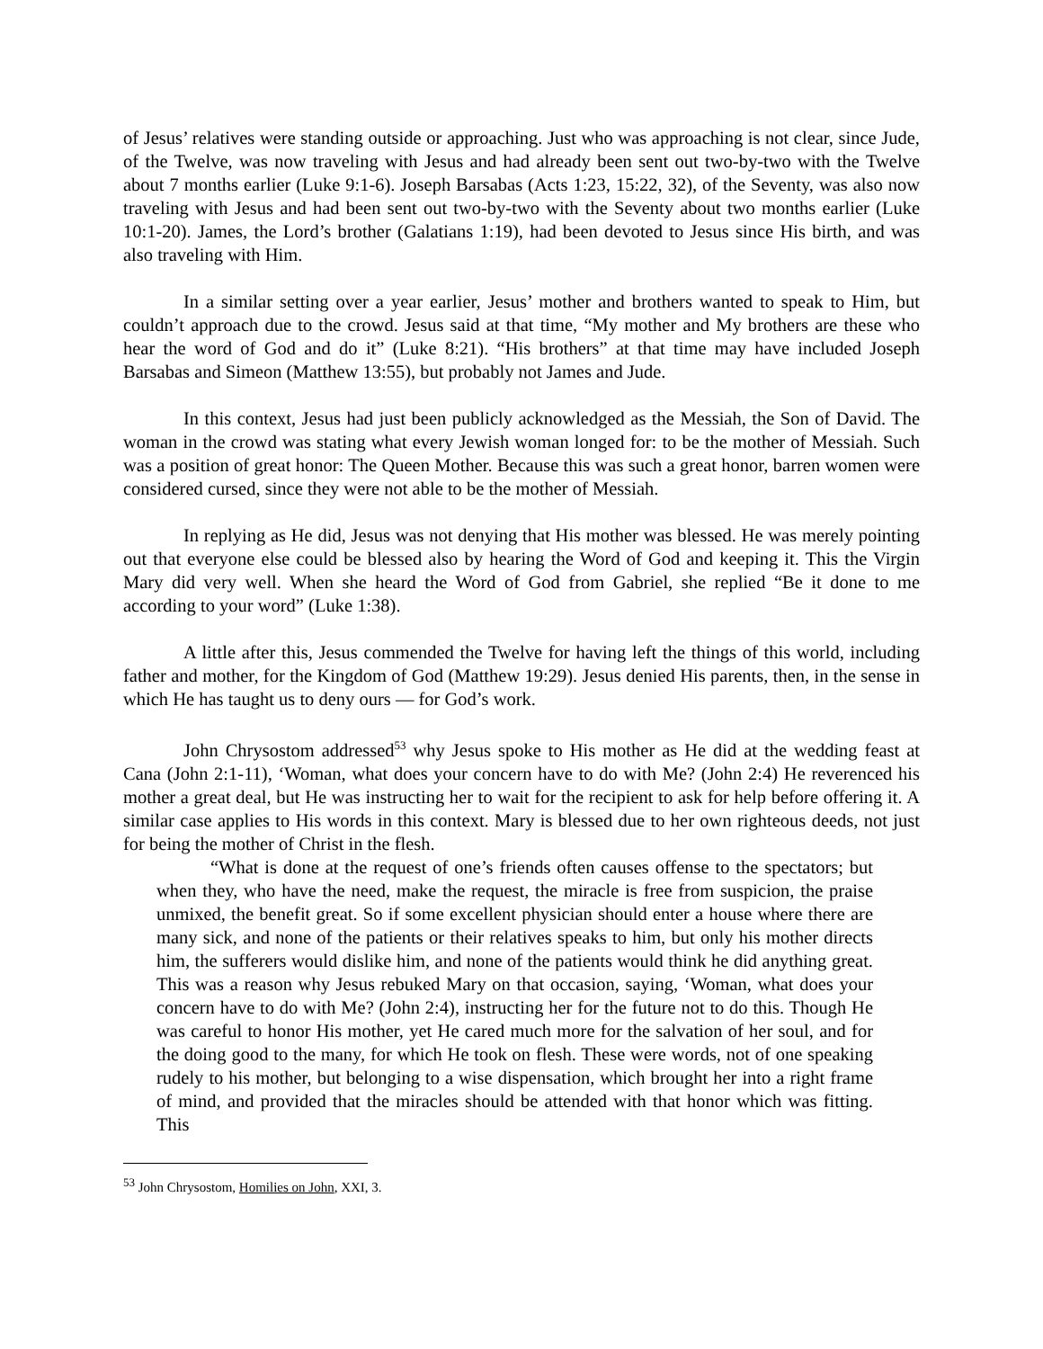of Jesus’ relatives were standing outside or approaching. Just who was approaching is not clear, since Jude, of the Twelve, was now traveling with Jesus and had already been sent out two-by-two with the Twelve about 7 months earlier (Luke 9:1-6). Joseph Barsabas (Acts 1:23, 15:22, 32), of the Seventy, was also now traveling with Jesus and had been sent out two-by-two with the Seventy about two months earlier (Luke 10:1-20). James, the Lord’s brother (Galatians 1:19), had been devoted to Jesus since His birth, and was also traveling with Him.
In a similar setting over a year earlier, Jesus’ mother and brothers wanted to speak to Him, but couldn’t approach due to the crowd. Jesus said at that time, “My mother and My brothers are these who hear the word of God and do it” (Luke 8:21). “His brothers” at that time may have included Joseph Barsabas and Simeon (Matthew 13:55), but probably not James and Jude.
In this context, Jesus had just been publicly acknowledged as the Messiah, the Son of David. The woman in the crowd was stating what every Jewish woman longed for: to be the mother of Messiah. Such was a position of great honor: The Queen Mother. Because this was such a great honor, barren women were considered cursed, since they were not able to be the mother of Messiah.
In replying as He did, Jesus was not denying that His mother was blessed. He was merely pointing out that everyone else could be blessed also by hearing the Word of God and keeping it. This the Virgin Mary did very well. When she heard the Word of God from Gabriel, she replied “Be it done to me according to your word” (Luke 1:38).
A little after this, Jesus commended the Twelve for having left the things of this world, including father and mother, for the Kingdom of God (Matthew 19:29). Jesus denied His parents, then, in the sense in which He has taught us to deny ours — for God’s work.
John Chrysostom addressed<sup>53</sup> why Jesus spoke to His mother as He did at the wedding feast at Cana (John 2:1-11), ‘Woman, what does your concern have to do with Me? (John 2:4) He reverenced his mother a great deal, but He was instructing her to wait for the recipient to ask for help before offering it. A similar case applies to His words in this context. Mary is blessed due to her own righteous deeds, not just for being the mother of Christ in the flesh.
“What is done at the request of one’s friends often causes offense to the spectators; but when they, who have the need, make the request, the miracle is free from suspicion, the praise unmixed, the benefit great. So if some excellent physician should enter a house where there are many sick, and none of the patients or their relatives speaks to him, but only his mother directs him, the sufferers would dislike him, and none of the patients would think he did anything great. This was a reason why Jesus rebuked Mary on that occasion, saying, ‘Woman, what does your concern have to do with Me? (John 2:4), instructing her for the future not to do this. Though He was careful to honor His mother, yet He cared much more for the salvation of her soul, and for the doing good to the many, for which He took on flesh. These were words, not of one speaking rudely to his mother, but belonging to a wise dispensation, which brought her into a right frame of mind, and provided that the miracles should be attended with that honor which was fitting. This
<sup>53</sup> John Chrysostom, Homilies on John, XXI, 3.